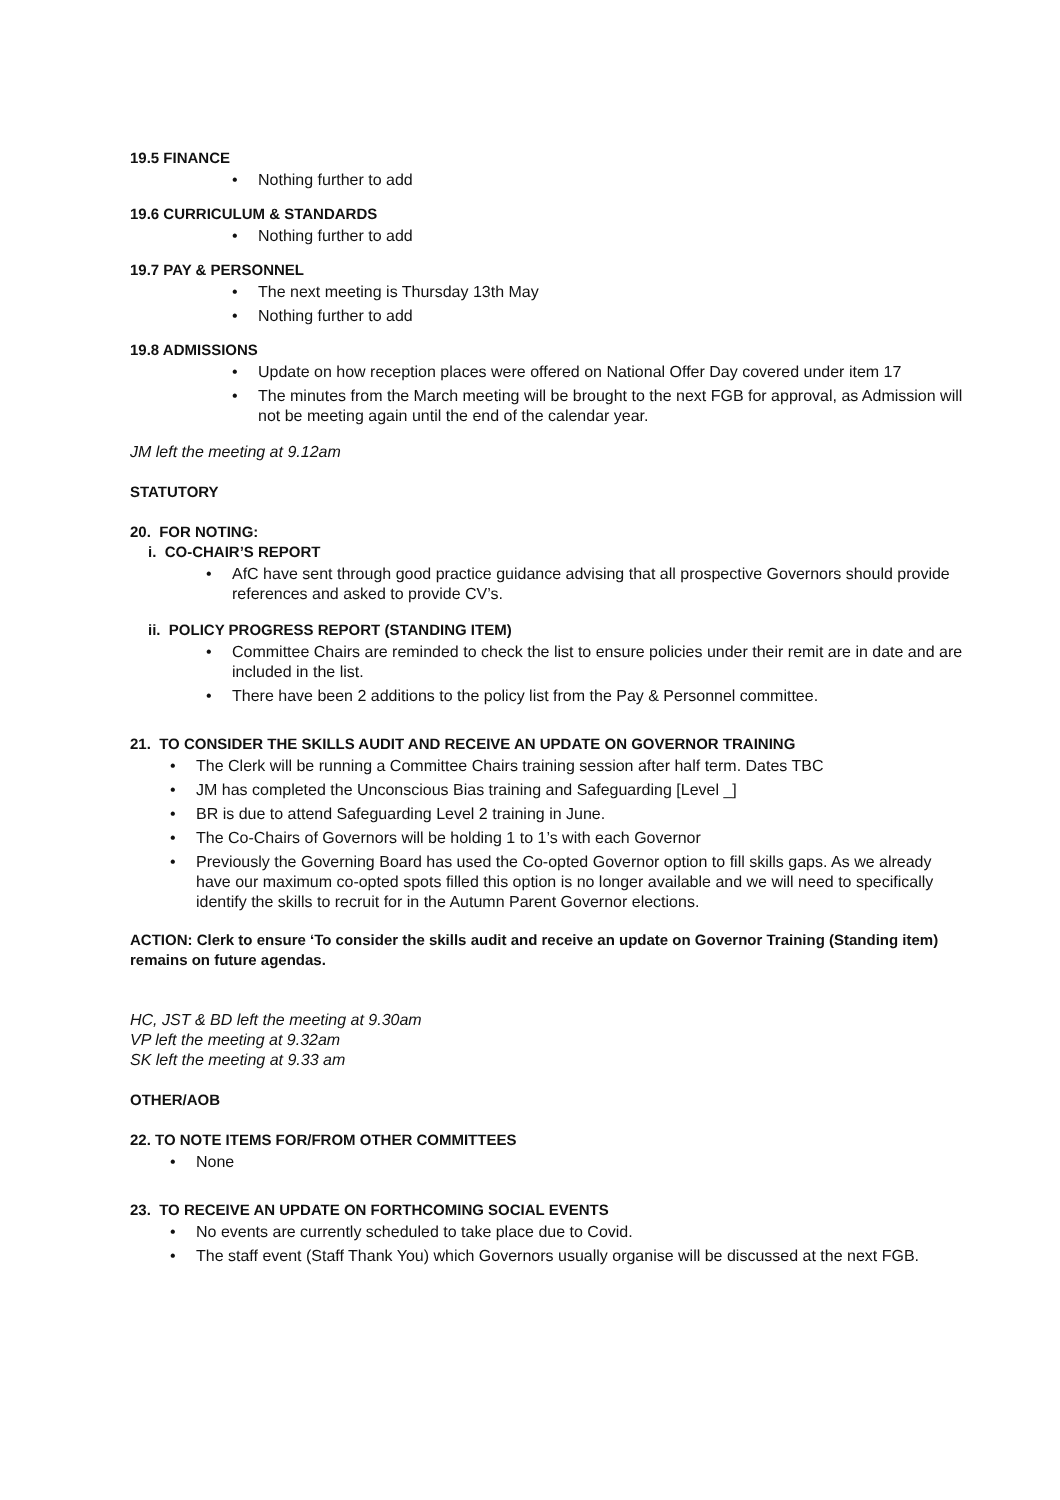19.5 FINANCE
• Nothing further to add
19.6 CURRICULUM & STANDARDS
• Nothing further to add
19.7 PAY & PERSONNEL
• The next meeting is Thursday 13th May
• Nothing further to add
19.8 ADMISSIONS
• Update on how reception places were offered on National Offer Day covered under item 17
• The minutes from the March meeting will be brought to the next FGB for approval, as Admission will not be meeting again until the end of the calendar year.
JM left the meeting at 9.12am
STATUTORY
20. FOR NOTING:
i. CO-CHAIR’S REPORT
• AfC have sent through good practice guidance advising that all prospective Governors should provide references and asked to provide CV’s.
ii. POLICY PROGRESS REPORT (STANDING ITEM)
• Committee Chairs are reminded to check the list to ensure policies under their remit are in date and are included in the list.
• There have been 2 additions to the policy list from the Pay & Personnel committee.
21. TO CONSIDER THE SKILLS AUDIT AND RECEIVE AN UPDATE ON GOVERNOR TRAINING
• The Clerk will be running a Committee Chairs training session after half term. Dates TBC
• JM has completed the Unconscious Bias training and Safeguarding [Level _]
• BR is due to attend Safeguarding Level 2 training in June.
• The Co-Chairs of Governors will be holding 1 to 1’s with each Governor
• Previously the Governing Board has used the Co-opted Governor option to fill skills gaps. As we already have our maximum co-opted spots filled this option is no longer available and we will need to specifically identify the skills to recruit for in the Autumn Parent Governor elections.
ACTION: Clerk to ensure ‘To consider the skills audit and receive an update on Governor Training (Standing item) remains on future agendas.
HC, JST & BD left the meeting at 9.30am
VP left the meeting at 9.32am
SK left the meeting at 9.33 am
OTHER/AOB
22. TO NOTE ITEMS FOR/FROM OTHER COMMITTEES
• None
23. TO RECEIVE AN UPDATE ON FORTHCOMING SOCIAL EVENTS
• No events are currently scheduled to take place due to Covid.
• The staff event (Staff Thank You) which Governors usually organise will be discussed at the next FGB.